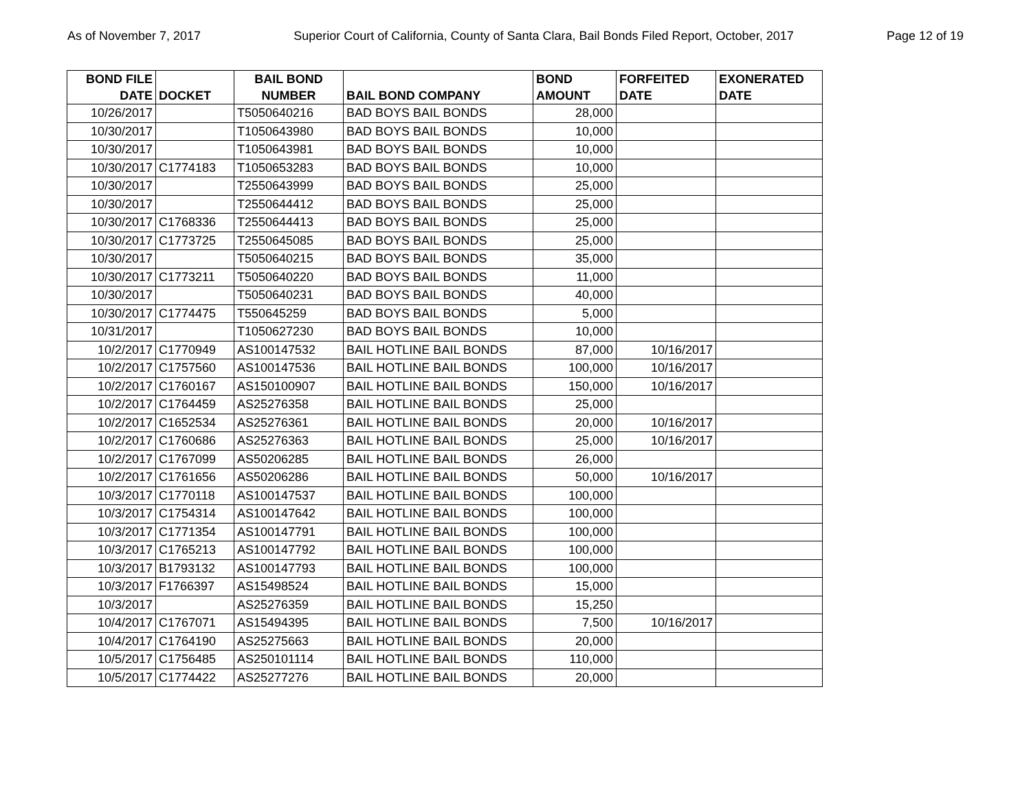As of November 7, 2017 Superior Court of California, County of Santa Clara, Bail Bonds Filed Report, October, 2017 Page 12 of 19
| BOND FILE DATE | DOCKET | BAIL BOND NUMBER | BAIL BOND COMPANY | BOND AMOUNT | FORFEITED DATE | EXONERATED DATE |
| --- | --- | --- | --- | --- | --- | --- |
| 10/26/2017 | | T5050640216 | BAD BOYS BAIL BONDS | 28,000 | | |
| 10/30/2017 | | T1050643980 | BAD BOYS BAIL BONDS | 10,000 | | |
| 10/30/2017 | | T1050643981 | BAD BOYS BAIL BONDS | 10,000 | | |
| 10/30/2017 | C1774183 | T1050653283 | BAD BOYS BAIL BONDS | 10,000 | | |
| 10/30/2017 | | T2550643999 | BAD BOYS BAIL BONDS | 25,000 | | |
| 10/30/2017 | | T2550644412 | BAD BOYS BAIL BONDS | 25,000 | | |
| 10/30/2017 | C1768336 | T2550644413 | BAD BOYS BAIL BONDS | 25,000 | | |
| 10/30/2017 | C1773725 | T2550645085 | BAD BOYS BAIL BONDS | 25,000 | | |
| 10/30/2017 | | T5050640215 | BAD BOYS BAIL BONDS | 35,000 | | |
| 10/30/2017 | C1773211 | T5050640220 | BAD BOYS BAIL BONDS | 11,000 | | |
| 10/30/2017 | | T5050640231 | BAD BOYS BAIL BONDS | 40,000 | | |
| 10/30/2017 | C1774475 | T550645259 | BAD BOYS BAIL BONDS | 5,000 | | |
| 10/31/2017 | | T1050627230 | BAD BOYS BAIL BONDS | 10,000 | | |
| 10/2/2017 | C1770949 | AS100147532 | BAIL HOTLINE BAIL BONDS | 87,000 | 10/16/2017 | |
| 10/2/2017 | C1757560 | AS100147536 | BAIL HOTLINE BAIL BONDS | 100,000 | 10/16/2017 | |
| 10/2/2017 | C1760167 | AS150100907 | BAIL HOTLINE BAIL BONDS | 150,000 | 10/16/2017 | |
| 10/2/2017 | C1764459 | AS25276358 | BAIL HOTLINE BAIL BONDS | 25,000 | | |
| 10/2/2017 | C1652534 | AS25276361 | BAIL HOTLINE BAIL BONDS | 20,000 | 10/16/2017 | |
| 10/2/2017 | C1760686 | AS25276363 | BAIL HOTLINE BAIL BONDS | 25,000 | 10/16/2017 | |
| 10/2/2017 | C1767099 | AS50206285 | BAIL HOTLINE BAIL BONDS | 26,000 | | |
| 10/2/2017 | C1761656 | AS50206286 | BAIL HOTLINE BAIL BONDS | 50,000 | 10/16/2017 | |
| 10/3/2017 | C1770118 | AS100147537 | BAIL HOTLINE BAIL BONDS | 100,000 | | |
| 10/3/2017 | C1754314 | AS100147642 | BAIL HOTLINE BAIL BONDS | 100,000 | | |
| 10/3/2017 | C1771354 | AS100147791 | BAIL HOTLINE BAIL BONDS | 100,000 | | |
| 10/3/2017 | C1765213 | AS100147792 | BAIL HOTLINE BAIL BONDS | 100,000 | | |
| 10/3/2017 | B1793132 | AS100147793 | BAIL HOTLINE BAIL BONDS | 100,000 | | |
| 10/3/2017 | F1766397 | AS15498524 | BAIL HOTLINE BAIL BONDS | 15,000 | | |
| 10/3/2017 | | AS25276359 | BAIL HOTLINE BAIL BONDS | 15,250 | | |
| 10/4/2017 | C1767071 | AS15494395 | BAIL HOTLINE BAIL BONDS | 7,500 | 10/16/2017 | |
| 10/4/2017 | C1764190 | AS25275663 | BAIL HOTLINE BAIL BONDS | 20,000 | | |
| 10/5/2017 | C1756485 | AS250101114 | BAIL HOTLINE BAIL BONDS | 110,000 | | |
| 10/5/2017 | C1774422 | AS25277276 | BAIL HOTLINE BAIL BONDS | 20,000 | | |